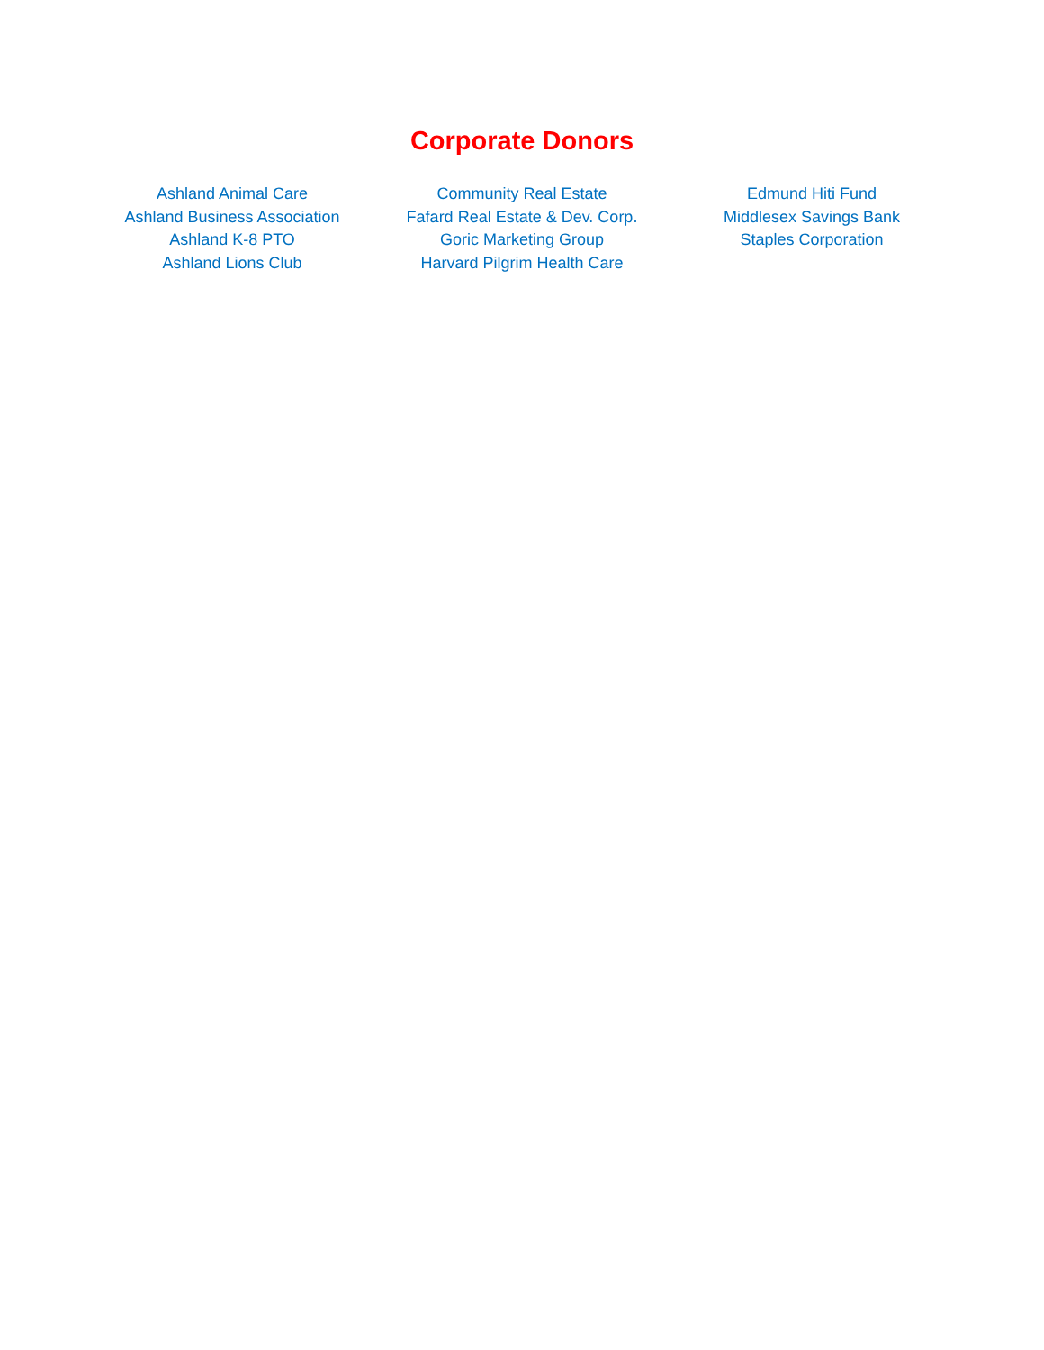Corporate Donors
Ashland Animal Care
Ashland Business Association
Ashland K-8 PTO
Ashland Lions Club
Community Real Estate
Fafard Real Estate & Dev. Corp.
Goric Marketing Group
Harvard Pilgrim Health Care
Edmund Hiti Fund
Middlesex Savings Bank
Staples Corporation